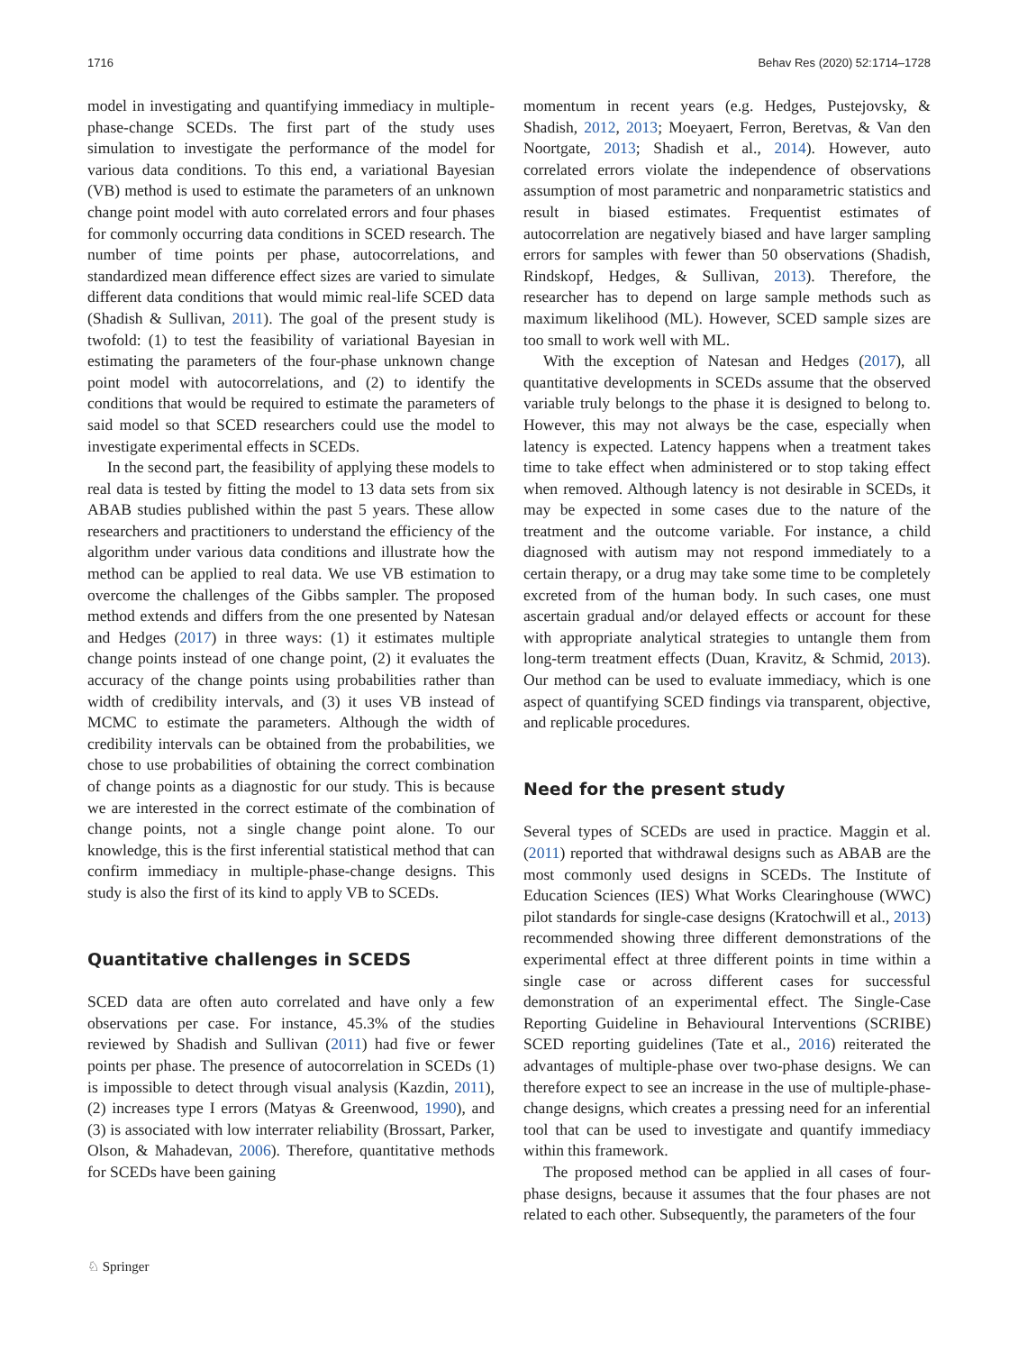1716 Behav Res (2020) 52:1714–1728
model in investigating and quantifying immediacy in multiple-phase-change SCEDs. The first part of the study uses simulation to investigate the performance of the model for various data conditions. To this end, a variational Bayesian (VB) method is used to estimate the parameters of an unknown change point model with auto correlated errors and four phases for commonly occurring data conditions in SCED research. The number of time points per phase, autocorrelations, and standardized mean difference effect sizes are varied to simulate different data conditions that would mimic real-life SCED data (Shadish & Sullivan, 2011). The goal of the present study is twofold: (1) to test the feasibility of variational Bayesian in estimating the parameters of the four-phase unknown change point model with autocorrelations, and (2) to identify the conditions that would be required to estimate the parameters of said model so that SCED researchers could use the model to investigate experimental effects in SCEDs.
In the second part, the feasibility of applying these models to real data is tested by fitting the model to 13 data sets from six ABAB studies published within the past 5 years. These allow researchers and practitioners to understand the efficiency of the algorithm under various data conditions and illustrate how the method can be applied to real data. We use VB estimation to overcome the challenges of the Gibbs sampler. The proposed method extends and differs from the one presented by Natesan and Hedges (2017) in three ways: (1) it estimates multiple change points instead of one change point, (2) it evaluates the accuracy of the change points using probabilities rather than width of credibility intervals, and (3) it uses VB instead of MCMC to estimate the parameters. Although the width of credibility intervals can be obtained from the probabilities, we chose to use probabilities of obtaining the correct combination of change points as a diagnostic for our study. This is because we are interested in the correct estimate of the combination of change points, not a single change point alone. To our knowledge, this is the first inferential statistical method that can confirm immediacy in multiple-phase-change designs. This study is also the first of its kind to apply VB to SCEDs.
Quantitative challenges in SCEDS
SCED data are often auto correlated and have only a few observations per case. For instance, 45.3% of the studies reviewed by Shadish and Sullivan (2011) had five or fewer points per phase. The presence of autocorrelation in SCEDs (1) is impossible to detect through visual analysis (Kazdin, 2011), (2) increases type I errors (Matyas & Greenwood, 1990), and (3) is associated with low interrater reliability (Brossart, Parker, Olson, & Mahadevan, 2006). Therefore, quantitative methods for SCEDs have been gaining
momentum in recent years (e.g. Hedges, Pustejovsky, & Shadish, 2012, 2013; Moeyaert, Ferron, Beretvas, & Van den Noortgate, 2013; Shadish et al., 2014). However, auto correlated errors violate the independence of observations assumption of most parametric and nonparametric statistics and result in biased estimates. Frequentist estimates of autocorrelation are negatively biased and have larger sampling errors for samples with fewer than 50 observations (Shadish, Rindskopf, Hedges, & Sullivan, 2013). Therefore, the researcher has to depend on large sample methods such as maximum likelihood (ML). However, SCED sample sizes are too small to work well with ML.
With the exception of Natesan and Hedges (2017), all quantitative developments in SCEDs assume that the observed variable truly belongs to the phase it is designed to belong to. However, this may not always be the case, especially when latency is expected. Latency happens when a treatment takes time to take effect when administered or to stop taking effect when removed. Although latency is not desirable in SCEDs, it may be expected in some cases due to the nature of the treatment and the outcome variable. For instance, a child diagnosed with autism may not respond immediately to a certain therapy, or a drug may take some time to be completely excreted from of the human body. In such cases, one must ascertain gradual and/or delayed effects or account for these with appropriate analytical strategies to untangle them from long-term treatment effects (Duan, Kravitz, & Schmid, 2013). Our method can be used to evaluate immediacy, which is one aspect of quantifying SCED findings via transparent, objective, and replicable procedures.
Need for the present study
Several types of SCEDs are used in practice. Maggin et al. (2011) reported that withdrawal designs such as ABAB are the most commonly used designs in SCEDs. The Institute of Education Sciences (IES) What Works Clearinghouse (WWC) pilot standards for single-case designs (Kratochwill et al., 2013) recommended showing three different demonstrations of the experimental effect at three different points in time within a single case or across different cases for successful demonstration of an experimental effect. The Single-Case Reporting Guideline in Behavioural Interventions (SCRIBE) SCED reporting guidelines (Tate et al., 2016) reiterated the advantages of multiple-phase over two-phase designs. We can therefore expect to see an increase in the use of multiple-phase-change designs, which creates a pressing need for an inferential tool that can be used to investigate and quantify immediacy within this framework.
The proposed method can be applied in all cases of four-phase designs, because it assumes that the four phases are not related to each other. Subsequently, the parameters of the four
♘ Springer